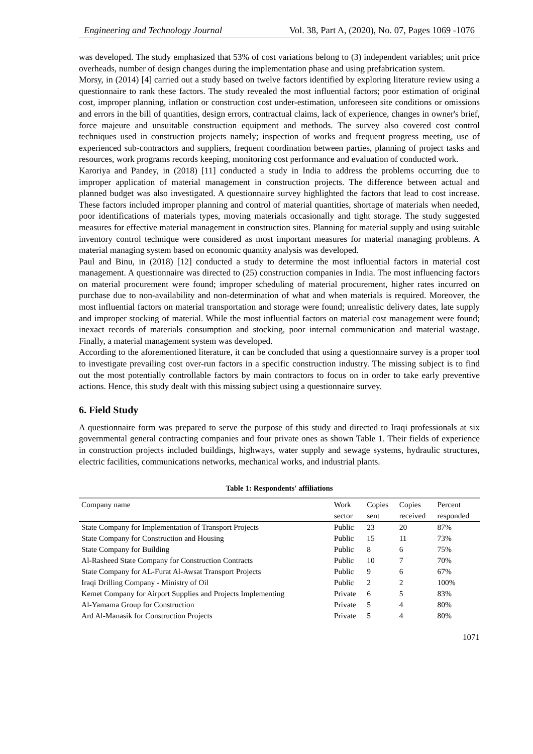Engineering and Technology Journal Vol. 38, Part A, (2020), No. 07, Pages 1069 -1076
was developed. The study emphasized that 53% of cost variations belong to (3) independent variables; unit price overheads, number of design changes during the implementation phase and using prefabrication system.
Morsy, in (2014) [4] carried out a study based on twelve factors identified by exploring literature review using a questionnaire to rank these factors. The study revealed the most influential factors; poor estimation of original cost, improper planning, inflation or construction cost under-estimation, unforeseen site conditions or omissions and errors in the bill of quantities, design errors, contractual claims, lack of experience, changes in owner's brief, force majeure and unsuitable construction equipment and methods. The survey also covered cost control techniques used in construction projects namely; inspection of works and frequent progress meeting, use of experienced sub-contractors and suppliers, frequent coordination between parties, planning of project tasks and resources, work programs records keeping, monitoring cost performance and evaluation of conducted work.
Karoriya and Pandey, in (2018) [11] conducted a study in India to address the problems occurring due to improper application of material management in construction projects. The difference between actual and planned budget was also investigated. A questionnaire survey highlighted the factors that lead to cost increase. These factors included improper planning and control of material quantities, shortage of materials when needed, poor identifications of materials types, moving materials occasionally and tight storage. The study suggested measures for effective material management in construction sites. Planning for material supply and using suitable inventory control technique were considered as most important measures for material managing problems. A material managing system based on economic quantity analysis was developed.
Paul and Binu, in (2018) [12] conducted a study to determine the most influential factors in material cost management. A questionnaire was directed to (25) construction companies in India. The most influencing factors on material procurement were found; improper scheduling of material procurement, higher rates incurred on purchase due to non-availability and non-determination of what and when materials is required. Moreover, the most influential factors on material transportation and storage were found; unrealistic delivery dates, late supply and improper stocking of material. While the most influential factors on material cost management were found; inexact records of materials consumption and stocking, poor internal communication and material wastage. Finally, a material management system was developed.
According to the aforementioned literature, it can be concluded that using a questionnaire survey is a proper tool to investigate prevailing cost over-run factors in a specific construction industry. The missing subject is to find out the most potentially controllable factors by main contractors to focus on in order to take early preventive actions. Hence, this study dealt with this missing subject using a questionnaire survey.
6. Field Study
A questionnaire form was prepared to serve the purpose of this study and directed to Iraqi professionals at six governmental general contracting companies and four private ones as shown Table 1. Their fields of experience in construction projects included buildings, highways, water supply and sewage systems, hydraulic structures, electric facilities, communications networks, mechanical works, and industrial plants.
Table 1: Respondents' affiliations
| Company name | Work sector | Copies sent | Copies received | Percent responded |
| --- | --- | --- | --- | --- |
| State Company for Implementation of Transport Projects | Public | 23 | 20 | 87% |
| State Company for Construction and Housing | Public | 15 | 11 | 73% |
| State Company for Building | Public | 8 | 6 | 75% |
| Al-Rasheed State Company for Construction Contracts | Public | 10 | 7 | 70% |
| State Company for AL-Furat Al-Awsat Transport Projects | Public | 9 | 6 | 67% |
| Iraqi Drilling Company - Ministry of Oil | Public | 2 | 2 | 100% |
| Kemet Company for Airport Supplies and Projects Implementing | Private | 6 | 5 | 83% |
| Al-Yamama Group for Construction | Private | 5 | 4 | 80% |
| Ard Al-Manasik for Construction Projects | Private | 5 | 4 | 80% |
1071